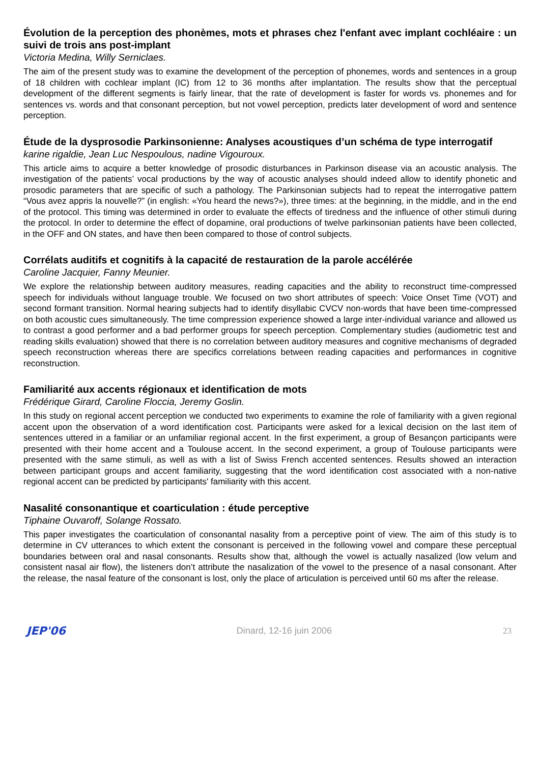Évolution de la perception des phonèmes, mots et phrases chez l'enfant avec implant cochléaire : un suivi de trois ans post-implant
Victoria Medina, Willy Serniclaes.
The aim of the present study was to examine the development of the perception of phonemes, words and sentences in a group of 18 children with cochlear implant (IC) from 12 to 36 months after implantation. The results show that the perceptual development of the different segments is fairly linear, that the rate of development is faster for words vs. phonemes and for sentences vs. words and that consonant perception, but not vowel perception, predicts later development of word and sentence perception.
Étude de la dysprosodie Parkinsonienne: Analyses acoustiques d’un schéma de type interrogatif
karine rigaldie, Jean Luc Nespoulous, nadine Vigouroux.
This article aims to acquire a better knowledge of prosodic disturbances in Parkinson disease via an acoustic analysis. The investigation of the patients’ vocal productions by the way of acoustic analyses should indeed allow to identify phonetic and prosodic parameters that are specific of such a pathology. The Parkinsonian subjects had to repeat the interrogative pattern “Vous avez appris la nouvelle?” (in english: «You heard the news?»), three times: at the beginning, in the middle, and in the end of the protocol. This timing was determined in order to evaluate the effects of tiredness and the influence of other stimuli during the protocol. In order to determine the effect of dopamine, oral productions of twelve parkinsonian patients have been collected, in the OFF and ON states, and have then been compared to those of control subjects.
Corrélats auditifs et cognitifs à la capacité de restauration de la parole accélérée
Caroline Jacquier, Fanny Meunier.
We explore the relationship between auditory measures, reading capacities and the ability to reconstruct time-compressed speech for individuals without language trouble. We focused on two short attributes of speech: Voice Onset Time (VOT) and second formant transition. Normal hearing subjects had to identify disyllabic CVCV non-words that have been time-compressed on both acoustic cues simultaneously. The time compression experience showed a large inter-individual variance and allowed us to contrast a good performer and a bad performer groups for speech perception. Complementary studies (audiometric test and reading skills evaluation) showed that there is no correlation between auditory measures and cognitive mechanisms of degraded speech reconstruction whereas there are specifics correlations between reading capacities and performances in cognitive reconstruction.
Familiarité aux accents régionaux et identification de mots
Frédérique Girard, Caroline Floccia, Jeremy Goslin.
In this study on regional accent perception we conducted two experiments to examine the role of familiarity with a given regional accent upon the observation of a word identification cost. Participants were asked for a lexical decision on the last item of sentences uttered in a familiar or an unfamiliar regional accent. In the first experiment, a group of Besançon participants were presented with their home accent and a Toulouse accent. In the second experiment, a group of Toulouse participants were presented with the same stimuli, as well as with a list of Swiss French accented sentences. Results showed an interaction between participant groups and accent familiarity, suggesting that the word identification cost associated with a non-native regional accent can be predicted by participants' familiarity with this accent.
Nasalité consonantique et coarticulation : étude perceptive
Tiphaine Ouvaroff, Solange Rossato.
This paper investigates the coarticulation of consonantal nasality from a perceptive point of view. The aim of this study is to determine in CV utterances to which extent the consonant is perceived in the following vowel and compare these perceptual boundaries between oral and nasal consonants. Results show that, although the vowel is actually nasalized (low velum and consistent nasal air flow), the listeners don’t attribute the nasalization of the vowel to the presence of a nasal consonant. After the release, the nasal feature of the consonant is lost, only the place of articulation is perceived until 60 ms after the release.
JEP'06 Dinard, 12-16 juin 2006 23